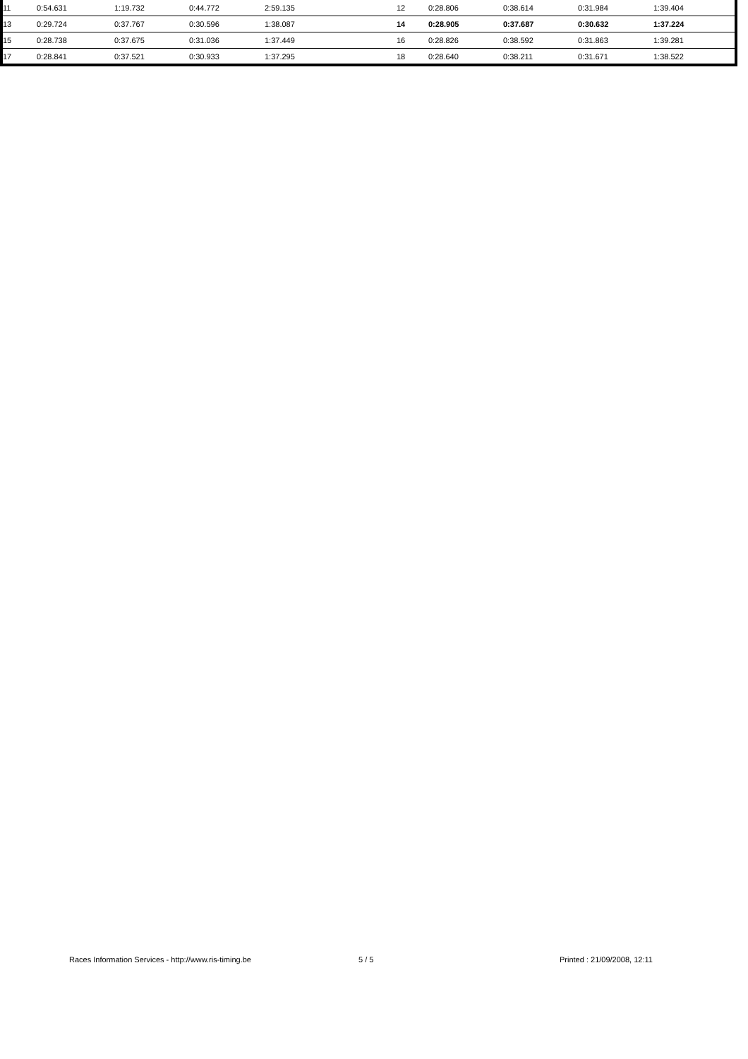| 11 | 0:54.631 | 1:19.732 | 0:44.772 | 2:59.135 | 12 | 0:28.806 | 0:38.614 | 0:31.984 | 1:39.404 |
| 13 | 0:29.724 | 0:37.767 | 0:30.596 | 1:38.087 | 14 | 0:28.905 | 0:37.687 | 0:30.632 | 1:37.224 |
| 15 | 0:28.738 | 0:37.675 | 0:31.036 | 1:37.449 | 16 | 0:28.826 | 0:38.592 | 0:31.863 | 1:39.281 |
| 17 | 0:28.841 | 0:37.521 | 0:30.933 | 1:37.295 | 18 | 0:28.640 | 0:38.211 | 0:31.671 | 1:38.522 |
Races Information Services - http://www.ris-timing.be 5 / 5 Printed : 21/09/2008, 12:11